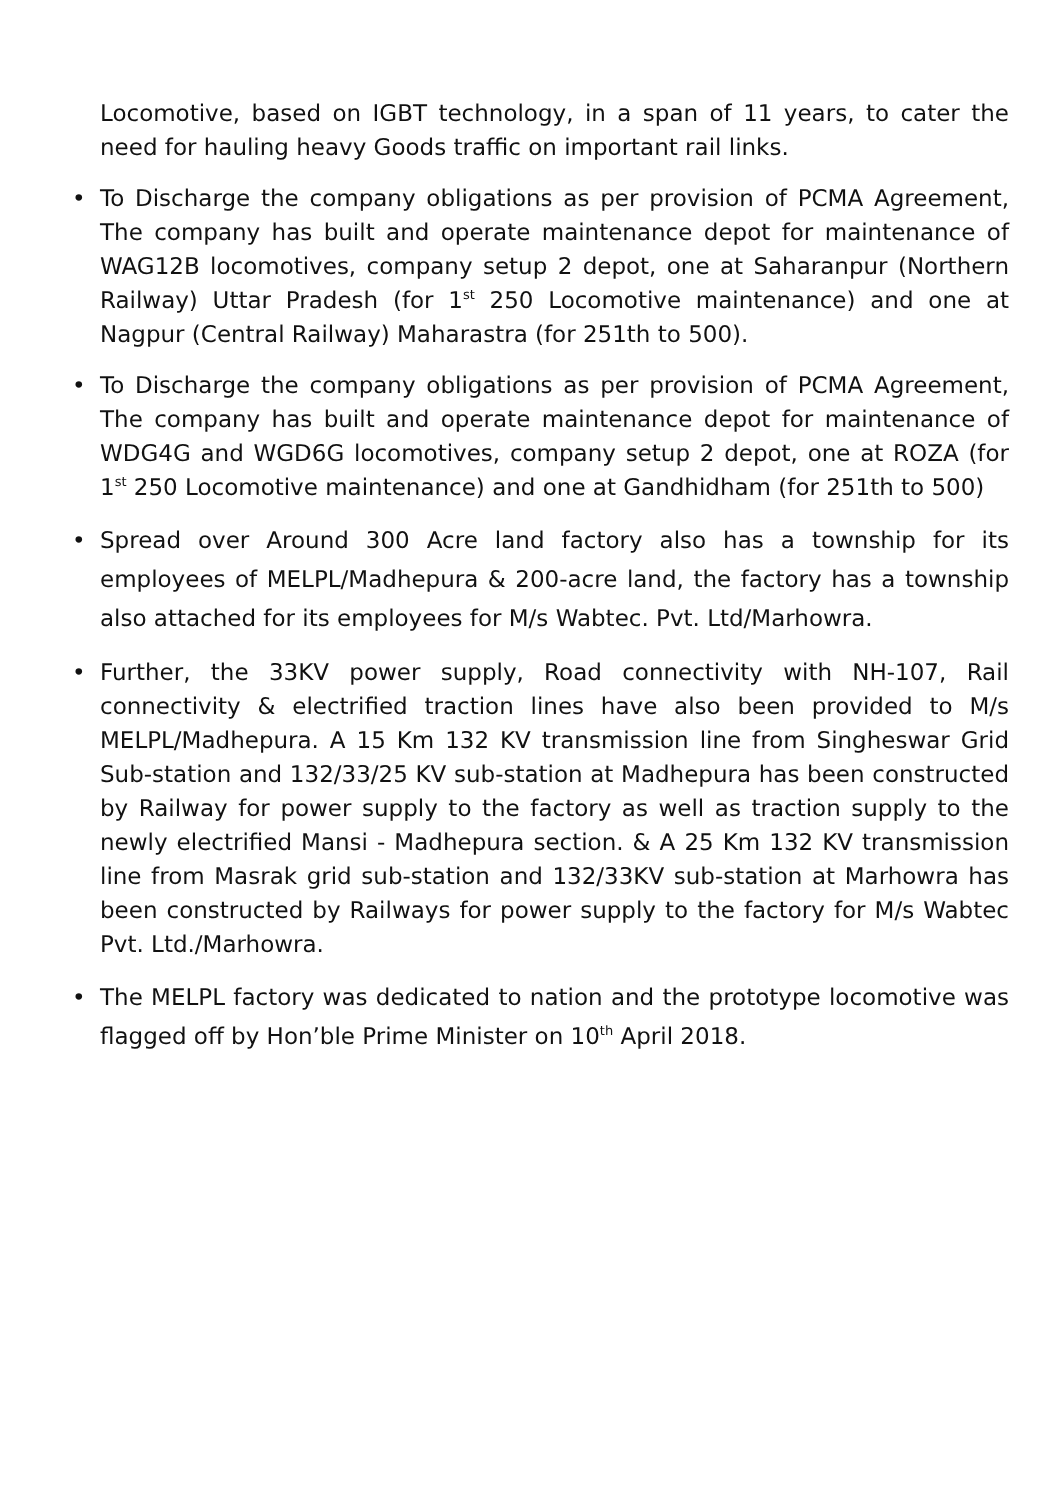Locomotive, based on IGBT technology, in a span of 11 years, to cater the need for hauling heavy Goods traffic on important rail links.
• To Discharge the company obligations as per provision of PCMA Agreement, The company has built and operate maintenance depot for maintenance of WAG12B locomotives, company setup 2 depot, one at Saharanpur (Northern Railway) Uttar Pradesh (for 1<sup>st</sup> 250 Locomotive maintenance) and one at Nagpur (Central Railway) Maharastra (for 251th to 500).
• To Discharge the company obligations as per provision of PCMA Agreement, The company has built and operate maintenance depot for maintenance of WDG4G and WGD6G locomotives, company setup 2 depot, one at ROZA (for 1<sup>st</sup> 250 Locomotive maintenance) and one at Gandhidham (for 251th to 500)
• Spread over Around 300 Acre land factory also has a township for its employees of MELPL/Madhepura & 200-acre land, the factory has a township also attached for its employees for M/s Wabtec. Pvt. Ltd/Marhowra.
• Further, the 33KV power supply, Road connectivity with NH-107, Rail connectivity & electrified traction lines have also been provided to M/s MELPL/Madhepura. A 15 Km 132 KV transmission line from Singheswar Grid Sub-station and 132/33/25 KV sub-station at Madhepura has been constructed by Railway for power supply to the factory as well as traction supply to the newly electrified Mansi - Madhepura section. & A 25 Km 132 KV transmission line from Masrak grid sub-station and 132/33KV sub-station at Marhowra has been constructed by Railways for power supply to the factory for M/s Wabtec Pvt. Ltd./Marhowra.
• The MELPL factory was dedicated to nation and the prototype locomotive was flagged off by Hon’ble Prime Minister on 10<sup>th</sup> April 2018.